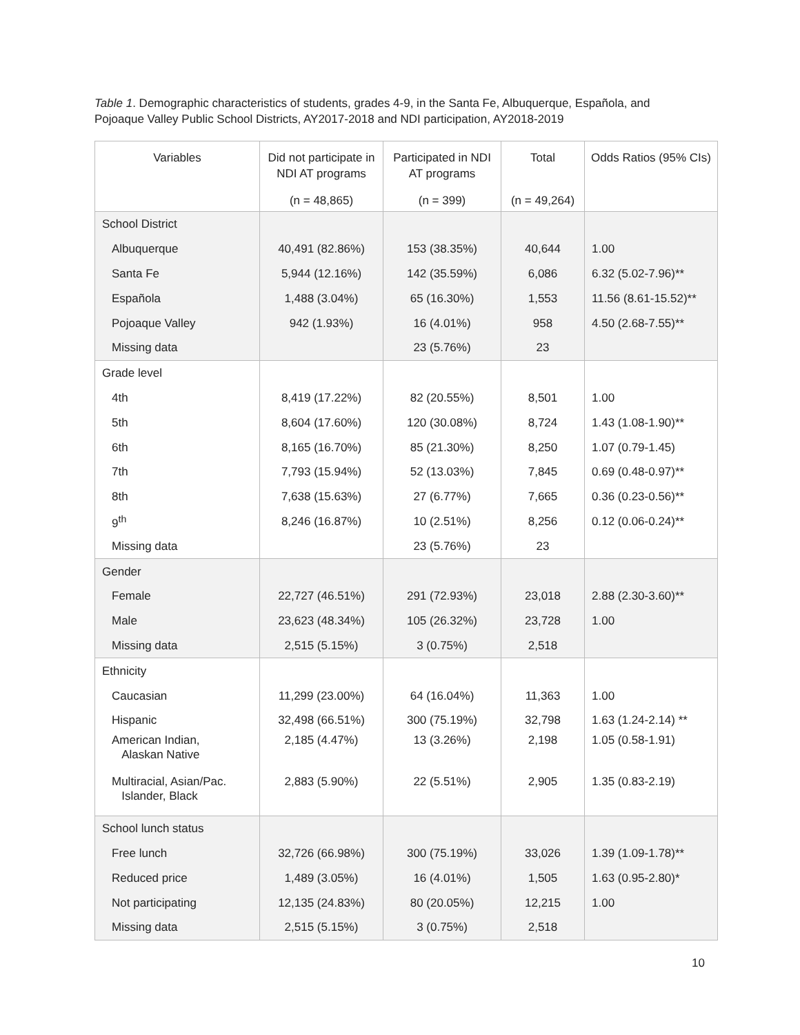Table 1. Demographic characteristics of students, grades 4-9, in the Santa Fe, Albuquerque, Española, and Pojoaque Valley Public School Districts, AY2017-2018 and NDI participation, AY2018-2019
| Variables | Did not participate in NDI AT programs | Participated in NDI AT programs | Total | Odds Ratios (95% CIs) |
| --- | --- | --- | --- | --- |
| | (n = 48,865) | (n = 399) | (n = 49,264) | |
| School District | | | | |
| Albuquerque | 40,491 (82.86%) | 153 (38.35%) | 40,644 | 1.00 |
| Santa Fe | 5,944 (12.16%) | 142 (35.59%) | 6,086 | 6.32 (5.02-7.96)** |
| Española | 1,488 (3.04%) | 65 (16.30%) | 1,553 | 11.56 (8.61-15.52)** |
| Pojoaque Valley | 942 (1.93%) | 16 (4.01%) | 958 | 4.50 (2.68-7.55)** |
| Missing data | | 23 (5.76%) | 23 | |
| Grade level | | | | |
| 4th | 8,419 (17.22%) | 82 (20.55%) | 8,501 | 1.00 |
| 5th | 8,604 (17.60%) | 120 (30.08%) | 8,724 | 1.43 (1.08-1.90)** |
| 6th | 8,165 (16.70%) | 85 (21.30%) | 8,250 | 1.07 (0.79-1.45) |
| 7th | 7,793 (15.94%) | 52 (13.03%) | 7,845 | 0.69 (0.48-0.97)** |
| 8th | 7,638 (15.63%) | 27 (6.77%) | 7,665 | 0.36 (0.23-0.56)** |
| 9<sup>th</sup> | 8,246 (16.87%) | 10 (2.51%) | 8,256 | 0.12 (0.06-0.24)** |
| Missing data | | 23 (5.76%) | 23 | |
| Gender | | | | |
| Female | 22,727 (46.51%) | 291 (72.93%) | 23,018 | 2.88 (2.30-3.60)** |
| Male | 23,623 (48.34%) | 105 (26.32%) | 23,728 | 1.00 |
| Missing data | 2,515 (5.15%) | 3 (0.75%) | 2,518 | |
| Ethnicity | | | | |
| Caucasian | 11,299 (23.00%) | 64 (16.04%) | 11,363 | 1.00 |
| Hispanic | 32,498 (66.51%) | 300 (75.19%) | 32,798 | 1.63 (1.24-2.14) ** |
| American Indian, Alaskan Native | 2,185 (4.47%) | 13 (3.26%) | 2,198 | 1.05 (0.58-1.91) |
| Multiracial, Asian/Pac. Islander, Black | 2,883 (5.90%) | 22 (5.51%) | 2,905 | 1.35 (0.83-2.19) |
| School lunch status | | | | |
| Free lunch | 32,726 (66.98%) | 300 (75.19%) | 33,026 | 1.39 (1.09-1.78)** |
| Reduced price | 1,489 (3.05%) | 16 (4.01%) | 1,505 | 1.63 (0.95-2.80)* |
| Not participating | 12,135 (24.83%) | 80 (20.05%) | 12,215 | 1.00 |
| Missing data | 2,515 (5.15%) | 3 (0.75%) | 2,518 | |
10